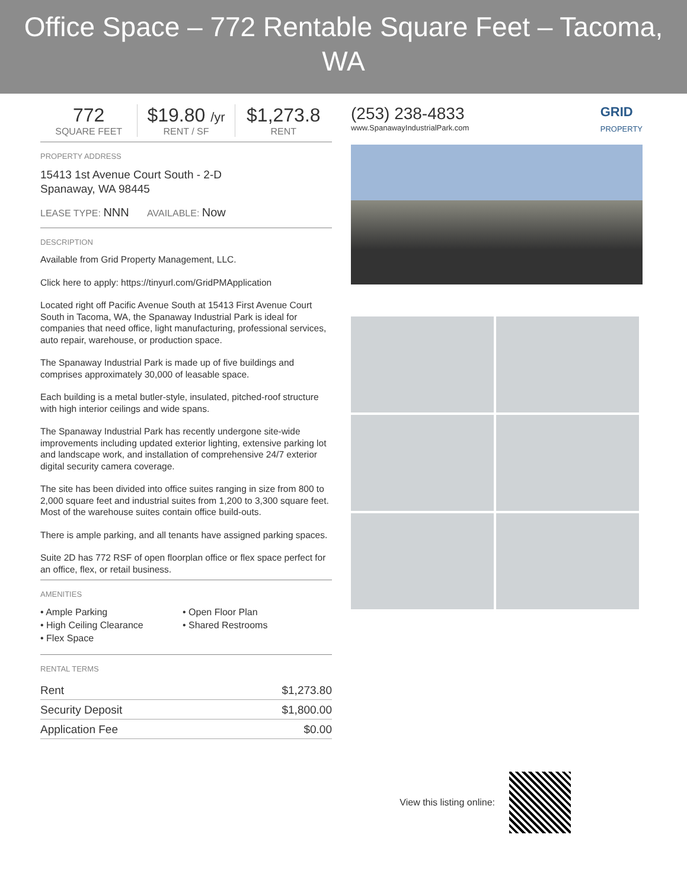Office Space – 772 Rentable Square Feet – Tacoma, WA
772
SQUARE FEET
$19.80 /yr
RENT / SF
$1,273.8
RENT
PROPERTY ADDRESS
15413 1st Avenue Court South - 2-D
Spanaway, WA 98445
LEASE TYPE: NNN AVAILABLE: Now
DESCRIPTION
Available from Grid Property Management, LLC.
Click here to apply: https://tinyurl.com/GridPMApplication
Located right off Pacific Avenue South at 15413 First Avenue Court South in Tacoma, WA, the Spanaway Industrial Park is ideal for companies that need office, light manufacturing, professional services, auto repair, warehouse, or production space.
The Spanaway Industrial Park is made up of five buildings and comprises approximately 30,000 of leasable space.
Each building is a metal butler-style, insulated, pitched-roof structure with high interior ceilings and wide spans.
The Spanaway Industrial Park has recently undergone site-wide improvements including updated exterior lighting, extensive parking lot and landscape work, and installation of comprehensive 24/7 exterior digital security camera coverage.
The site has been divided into office suites ranging in size from 800 to 2,000 square feet and industrial suites from 1,200 to 3,300 square feet. Most of the warehouse suites contain office build-outs.
There is ample parking, and all tenants have assigned parking spaces.
Suite 2D has 772 RSF of open floorplan office or flex space perfect for an office, flex, or retail business.
AMENITIES
• Ample Parking
• Open Floor Plan
• High Ceiling Clearance
• Shared Restrooms
• Flex Space
RENTAL TERMS
| Rent | $1,273.80 |
| Security Deposit | $1,800.00 |
| Application Fee | $0.00 |
(253) 238-4833
www.SpanawayIndustrialPark.com
GRID
PROPERTY
View this listing online: